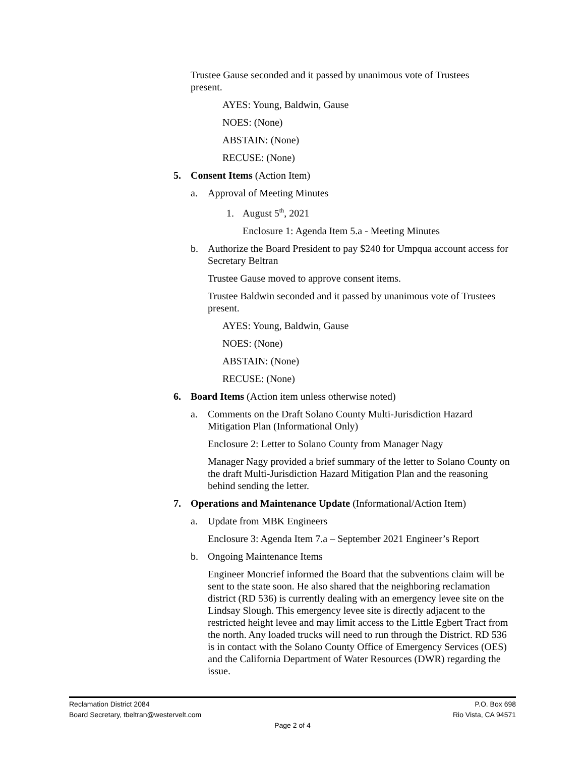Trustee Gause seconded and it passed by unanimous vote of Trustees present.
AYES: Young, Baldwin, Gause
NOES: (None)
ABSTAIN: (None)
RECUSE: (None)
5. Consent Items (Action Item)
a. Approval of Meeting Minutes
1. August 5<sup>th</sup>, 2021
Enclosure 1: Agenda Item 5.a - Meeting Minutes
b. Authorize the Board President to pay $240 for Umpqua account access for Secretary Beltran
Trustee Gause moved to approve consent items.
Trustee Baldwin seconded and it passed by unanimous vote of Trustees present.
AYES: Young, Baldwin, Gause
NOES: (None)
ABSTAIN: (None)
RECUSE: (None)
6. Board Items (Action item unless otherwise noted)
a. Comments on the Draft Solano County Multi-Jurisdiction Hazard Mitigation Plan (Informational Only)
Enclosure 2: Letter to Solano County from Manager Nagy
Manager Nagy provided a brief summary of the letter to Solano County on the draft Multi-Jurisdiction Hazard Mitigation Plan and the reasoning behind sending the letter.
7. Operations and Maintenance Update (Informational/Action Item)
a. Update from MBK Engineers
Enclosure 3: Agenda Item 7.a – September 2021 Engineer’s Report
b. Ongoing Maintenance Items
Engineer Moncrief informed the Board that the subventions claim will be sent to the state soon. He also shared that the neighboring reclamation district (RD 536) is currently dealing with an emergency levee site on the Lindsay Slough. This emergency levee site is directly adjacent to the restricted height levee and may limit access to the Little Egbert Tract from the north. Any loaded trucks will need to run through the District. RD 536 is in contact with the Solano County Office of Emergency Services (OES) and the California Department of Water Resources (DWR) regarding the issue.
Reclamation District 2084 P.O. Box 698
Board Secretary, tbeltran@westervelt.com Rio Vista, CA 94571
Page 2 of 4